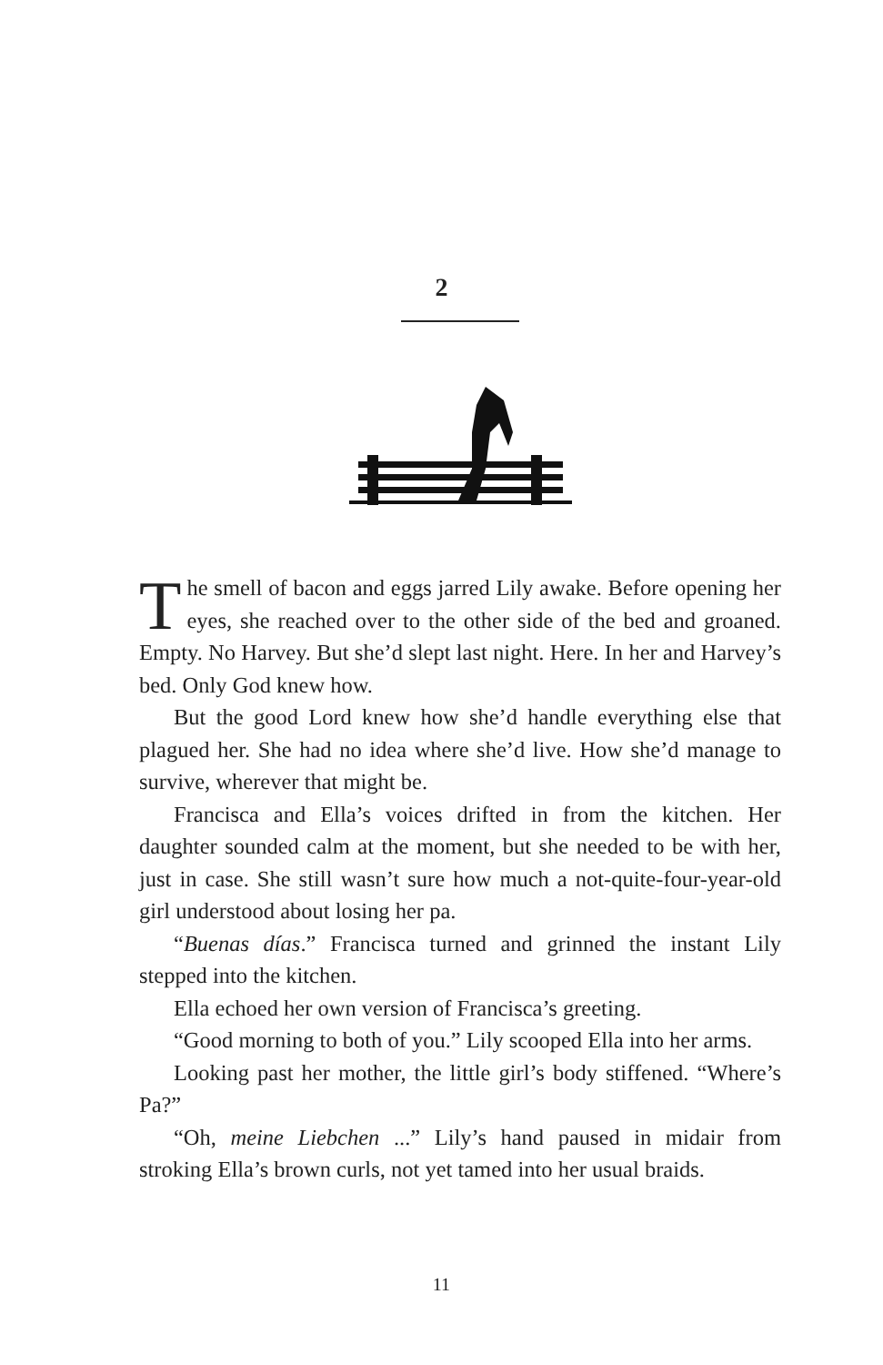2
The smell of bacon and eggs jarred Lily awake. Before opening her eyes, she reached over to the other side of the bed and groaned. Empty. No Harvey. But she’d slept last night. Here. In her and Harvey’s bed. Only God knew how.
But the good Lord knew how she’d handle everything else that plagued her. She had no idea where she’d live. How she’d manage to survive, wherever that might be.
Francisca and Ella’s voices drifted in from the kitchen. Her daughter sounded calm at the moment, but she needed to be with her, just in case. She still wasn’t sure how much a not-quite-four-year-old girl understood about losing her pa.
“Buenas días.” Francisca turned and grinned the instant Lily stepped into the kitchen.
Ella echoed her own version of Francisca’s greeting.
“Good morning to both of you.” Lily scooped Ella into her arms.
Looking past her mother, the little girl’s body stiffened. “Where’s Pa?”
“Oh, meine Liebchen ...” Lily’s hand paused in midair from stroking Ella’s brown curls, not yet tamed into her usual braids.
11